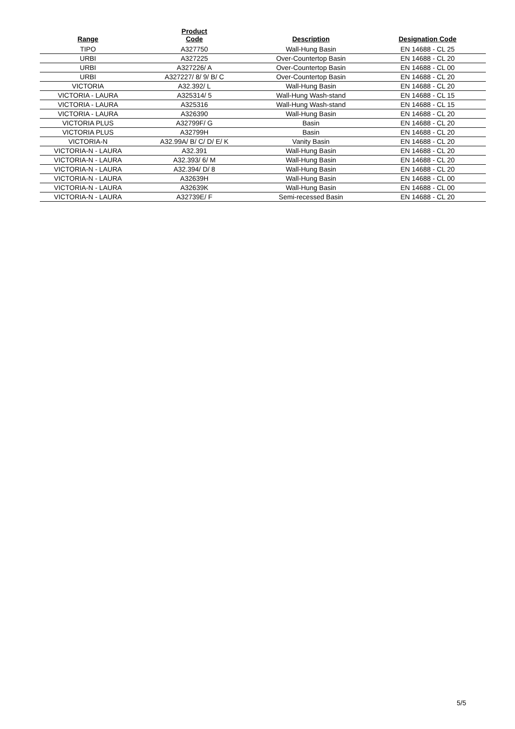| Range | Product Code | Description | Designation Code |
| --- | --- | --- | --- |
| TIPO | A327750 | Wall-Hung Basin | EN 14688 - CL 25 |
| URBI | A327225 | Over-Countertop Basin | EN 14688 - CL 20 |
| URBI | A327226/ A | Over-Countertop Basin | EN 14688 - CL 00 |
| URBI | A327227/ 8/ 9/ B/ C | Over-Countertop Basin | EN 14688 - CL 20 |
| VICTORIA | A32.392/ L | Wall-Hung Basin | EN 14688 - CL 20 |
| VICTORIA - LAURA | A325314/ 5 | Wall-Hung Wash-stand | EN 14688 - CL 15 |
| VICTORIA - LAURA | A325316 | Wall-Hung Wash-stand | EN 14688 - CL 15 |
| VICTORIA - LAURA | A326390 | Wall-Hung Basin | EN 14688 - CL 20 |
| VICTORIA PLUS | A32799F/ G | Basin | EN 14688 - CL 20 |
| VICTORIA PLUS | A32799H | Basin | EN 14688 - CL 20 |
| VICTORIA-N | A32.99A/ B/ C/ D/ E/ K | Vanity Basin | EN 14688 - CL 20 |
| VICTORIA-N - LAURA | A32.391 | Wall-Hung Basin | EN 14688 - CL 20 |
| VICTORIA-N - LAURA | A32.393/ 6/ M | Wall-Hung Basin | EN 14688 - CL 20 |
| VICTORIA-N - LAURA | A32.394/ D/ 8 | Wall-Hung Basin | EN 14688 - CL 20 |
| VICTORIA-N - LAURA | A32639H | Wall-Hung Basin | EN 14688 - CL 00 |
| VICTORIA-N - LAURA | A32639K | Wall-Hung Basin | EN 14688 - CL 00 |
| VICTORIA-N - LAURA | A32739E/ F | Semi-recessed Basin | EN 14688 - CL 20 |
5/5